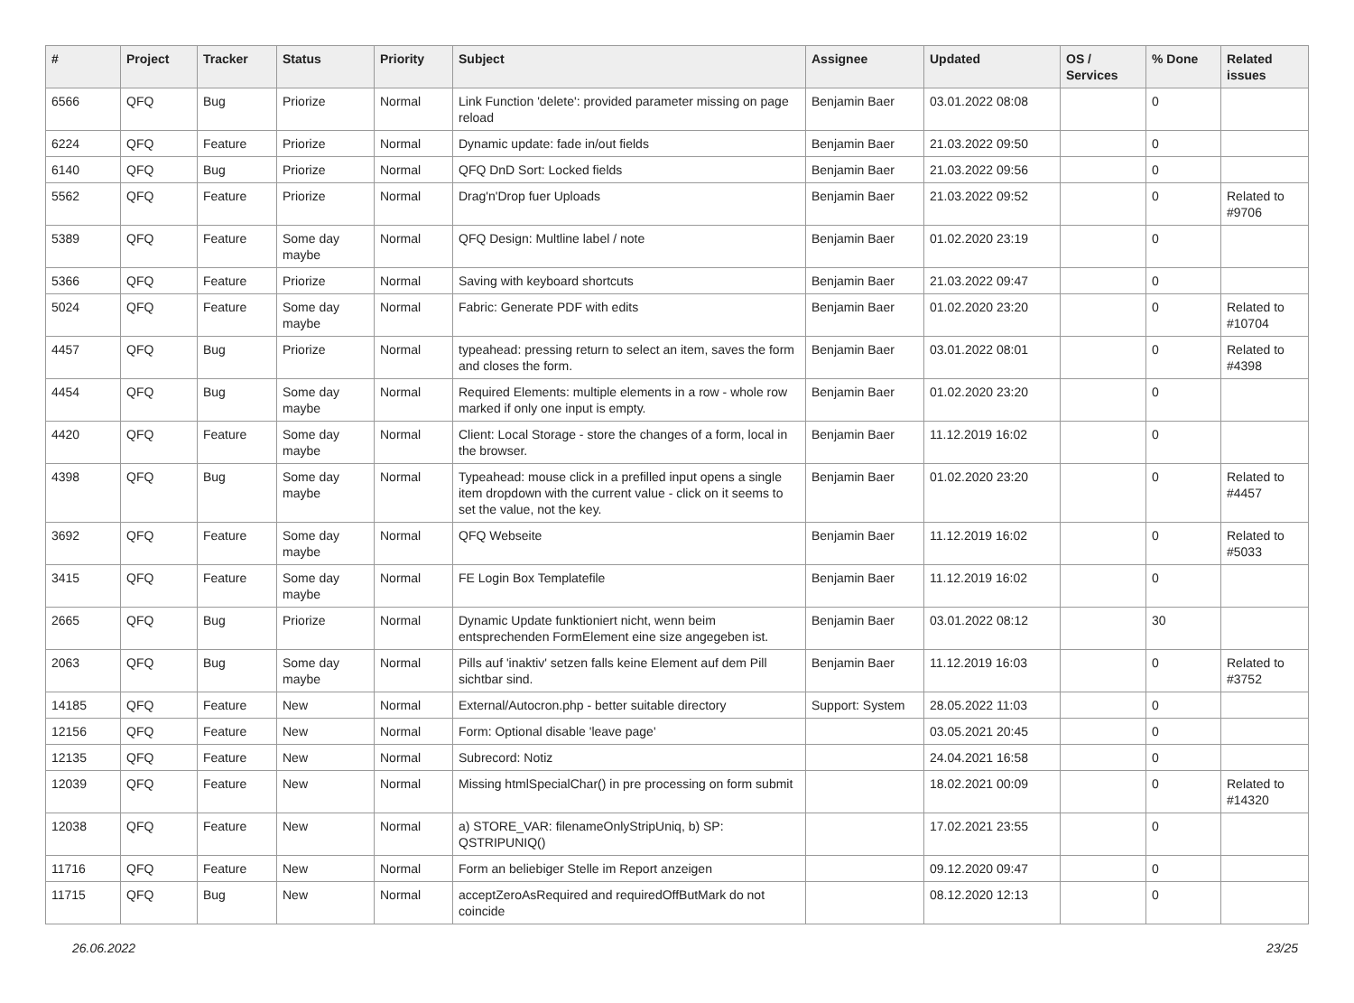| # | Project | Tracker | Status | Priority | Subject | Assignee | Updated | OS / Services | % Done | Related issues |
| --- | --- | --- | --- | --- | --- | --- | --- | --- | --- | --- |
| 6566 | QFQ | Bug | Priorize | Normal | Link Function 'delete': provided parameter missing on page reload | Benjamin Baer | 03.01.2022 08:08 | | 0 | |
| 6224 | QFQ | Feature | Priorize | Normal | Dynamic update: fade in/out fields | Benjamin Baer | 21.03.2022 09:50 | | 0 | |
| 6140 | QFQ | Bug | Priorize | Normal | QFQ DnD Sort: Locked fields | Benjamin Baer | 21.03.2022 09:56 | | 0 | |
| 5562 | QFQ | Feature | Priorize | Normal | Drag'n'Drop fuer Uploads | Benjamin Baer | 21.03.2022 09:52 | | 0 | Related to #9706 |
| 5389 | QFQ | Feature | Some day maybe | Normal | QFQ Design: Multline label / note | Benjamin Baer | 01.02.2020 23:19 | | 0 | |
| 5366 | QFQ | Feature | Priorize | Normal | Saving with keyboard shortcuts | Benjamin Baer | 21.03.2022 09:47 | | 0 | |
| 5024 | QFQ | Feature | Some day maybe | Normal | Fabric: Generate PDF with edits | Benjamin Baer | 01.02.2020 23:20 | | 0 | Related to #10704 |
| 4457 | QFQ | Bug | Priorize | Normal | typeahead: pressing return to select an item, saves the form and closes the form. | Benjamin Baer | 03.01.2022 08:01 | | 0 | Related to #4398 |
| 4454 | QFQ | Bug | Some day maybe | Normal | Required Elements: multiple elements in a row - whole row marked if only one input is empty. | Benjamin Baer | 01.02.2020 23:20 | | 0 | |
| 4420 | QFQ | Feature | Some day maybe | Normal | Client: Local Storage - store the changes of a form, local in the browser. | Benjamin Baer | 11.12.2019 16:02 | | 0 | |
| 4398 | QFQ | Bug | Some day maybe | Normal | Typeahead: mouse click in a prefilled input opens a single item dropdown with the current value - click on it seems to set the value, not the key. | Benjamin Baer | 01.02.2020 23:20 | | 0 | Related to #4457 |
| 3692 | QFQ | Feature | Some day maybe | Normal | QFQ Webseite | Benjamin Baer | 11.12.2019 16:02 | | 0 | Related to #5033 |
| 3415 | QFQ | Feature | Some day maybe | Normal | FE Login Box Templatefile | Benjamin Baer | 11.12.2019 16:02 | | 0 | |
| 2665 | QFQ | Bug | Priorize | Normal | Dynamic Update funktioniert nicht, wenn beim entsprechenden FormElement eine size angegeben ist. | Benjamin Baer | 03.01.2022 08:12 | | 30 | |
| 2063 | QFQ | Bug | Some day maybe | Normal | Pills auf 'inaktiv' setzen falls keine Element auf dem Pill sichtbar sind. | Benjamin Baer | 11.12.2019 16:03 | | 0 | Related to #3752 |
| 14185 | QFQ | Feature | New | Normal | External/Autocron.php - better suitable directory | Support: System | 28.05.2022 11:03 | | 0 | |
| 12156 | QFQ | Feature | New | Normal | Form: Optional disable 'leave page' | | 03.05.2021 20:45 | | 0 | |
| 12135 | QFQ | Feature | New | Normal | Subrecord: Notiz | | 24.04.2021 16:58 | | 0 | |
| 12039 | QFQ | Feature | New | Normal | Missing htmlSpecialChar() in pre processing on form submit | | 18.02.2021 00:09 | | 0 | Related to #14320 |
| 12038 | QFQ | Feature | New | Normal | a) STORE_VAR: filenameOnlyStripUniq, b) SP: QSTRIPUNIQ() | | 17.02.2021 23:55 | | 0 | |
| 11716 | QFQ | Feature | New | Normal | Form an beliebiger Stelle im Report anzeigen | | 09.12.2020 09:47 | | 0 | |
| 11715 | QFQ | Bug | New | Normal | acceptZeroAsRequired and requiredOffButMark do not coincide | | 08.12.2020 12:13 | | 0 | |
26.06.2022 23/25